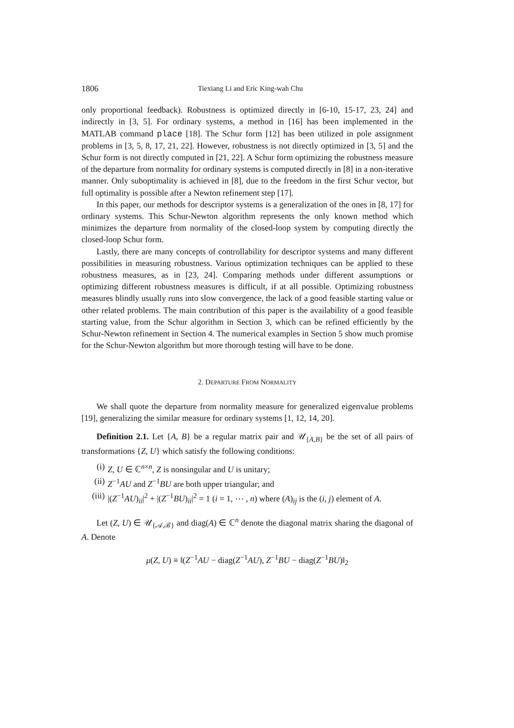1806 Tiexiang Li and Eric King-wah Chu
only proportional feedback). Robustness is optimized directly in [6-10, 15-17, 23, 24] and indirectly in [3, 5]. For ordinary systems, a method in [16] has been implemented in the MATLAB command place [18]. The Schur form [12] has been utilized in pole assignment problems in [3, 5, 8, 17, 21, 22]. However, robustness is not directly optimized in [3, 5] and the Schur form is not directly computed in [21, 22]. A Schur form optimizing the robustness measure of the departure from normality for ordinary systems is computed directly in [8] in a non-iterative manner. Only suboptimality is achieved in [8], due to the freedom in the first Schur vector, but full optimality is possible after a Newton refinement step [17].
In this paper, our methods for descriptor systems is a generalization of the ones in [8, 17] for ordinary systems. This Schur-Newton algorithm represents the only known method which minimizes the departure from normality of the closed-loop system by computing directly the closed-loop Schur form.
Lastly, there are many concepts of controllability for descriptor systems and many different possibilities in measuring robustness. Various optimization techniques can be applied to these robustness measures, as in [23, 24]. Comparing methods under different assumptions or optimizing different robustness measures is difficult, if at all possible. Optimizing robustness measures blindly usually runs into slow convergence, the lack of a good feasible starting value or other related problems. The main contribution of this paper is the availability of a good feasible starting value, from the Schur algorithm in Section 3, which can be refined efficiently by the Schur-Newton refinement in Section 4. The numerical examples in Section 5 show much promise for the Schur-Newton algorithm but more thorough testing will have to be done.
2. DEPARTURE FROM NORMALITY
We shall quote the departure from normality measure for generalized eigenvalue problems [19], generalizing the similar measure for ordinary systems [1, 12, 14, 20].
Definition 2.1. Let {A, B} be a regular matrix pair and 𝒰<sub>{A,B}</sub> be the set of all pairs of transformations {Z, U} which satisfy the following conditions:
(i) Z, U ∈ ℂ<sup>n×n</sup>, Z is nonsingular and U is unitary;
(ii) Z<sup>−1</sup>AU and Z<sup>−1</sup>BU are both upper triangular; and
(iii) |(Z<sup>−1</sup>AU)<sub>ii</sub>|<sup>2</sup> + |(Z<sup>−1</sup>BU)<sub>ii</sub>|<sup>2</sup> = 1 (i = 1, ⋯ , n) where (A)<sub>ij</sub> is the (i, j) element of A.
Let (Z, U) ∈ 𝒰<sub>{𝒜,ℬ}</sub> and diag(A) ∈ ℂ<sup>n</sup> denote the diagonal matrix sharing the diagonal of A. Denote
μ(Z, U) ≡ ‖(Z<sup>−1</sup>AU − diag(Z<sup>−1</sup>AU), Z<sup>−1</sup>BU − diag(Z<sup>−1</sup>BU)‖<sub>2</sub>